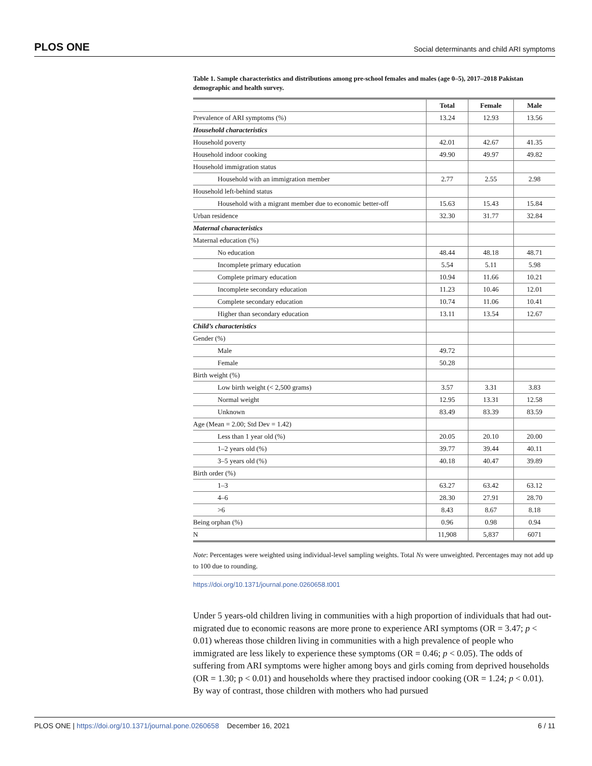PLOS ONE Social determinants and child ARI symptoms
Table 1. Sample characteristics and distributions among pre-school females and males (age 0–5), 2017–2018 Pakistan demographic and health survey.
| | Total | Female | Male |
| --- | --- | --- | --- |
| Prevalence of ARI symptoms (%) | 13.24 | 12.93 | 13.56 |
| Household characteristics | | | |
| Household poverty | 42.01 | 42.67 | 41.35 |
| Household indoor cooking | 49.90 | 49.97 | 49.82 |
| Household immigration status | | | |
| Household with an immigration member | 2.77 | 2.55 | 2.98 |
| Household left-behind status | | | |
| Household with a migrant member due to economic better-off | 15.63 | 15.43 | 15.84 |
| Urban residence | 32.30 | 31.77 | 32.84 |
| Maternal characteristics | | | |
| Maternal education (%) | | | |
| No education | 48.44 | 48.18 | 48.71 |
| Incomplete primary education | 5.54 | 5.11 | 5.98 |
| Complete primary education | 10.94 | 11.66 | 10.21 |
| Incomplete secondary education | 11.23 | 10.46 | 12.01 |
| Complete secondary education | 10.74 | 11.06 | 10.41 |
| Higher than secondary education | 13.11 | 13.54 | 12.67 |
| Child’s characteristics | | | |
| Gender (%) | | | |
| Male | 49.72 | | |
| Female | 50.28 | | |
| Birth weight (%) | | | |
| Low birth weight (< 2,500 grams) | 3.57 | 3.31 | 3.83 |
| Normal weight | 12.95 | 13.31 | 12.58 |
| Unknown | 83.49 | 83.39 | 83.59 |
| Age (Mean = 2.00; Std Dev = 1.42) | | | |
| Less than 1 year old (%) | 20.05 | 20.10 | 20.00 |
| 1–2 years old (%) | 39.77 | 39.44 | 40.11 |
| 3–5 years old (%) | 40.18 | 40.47 | 39.89 |
| Birth order (%) | | | |
| 1–3 | 63.27 | 63.42 | 63.12 |
| 4–6 | 28.30 | 27.91 | 28.70 |
| >6 | 8.43 | 8.67 | 8.18 |
| Being orphan (%) | 0.96 | 0.98 | 0.94 |
| N | 11,908 | 5,837 | 6071 |
Note: Percentages were weighted using individual-level sampling weights. Total Ns were unweighted. Percentages may not add up to 100 due to rounding.
https://doi.org/10.1371/journal.pone.0260658.t001
Under 5 years-old children living in communities with a high proportion of individuals that had out-migrated due to economic reasons are more prone to experience ARI symptoms (OR = 3.47; p < 0.01) whereas those children living in communities with a high prevalence of people who immigrated are less likely to experience these symptoms (OR = 0.46; p < 0.05). The odds of suffering from ARI symptoms were higher among boys and girls coming from deprived households (OR = 1.30; p < 0.01) and households where they practised indoor cooking (OR = 1.24; p < 0.01). By way of contrast, those children with mothers who had pursued
PLOS ONE | https://doi.org/10.1371/journal.pone.0260658 December 16, 2021 6 / 11